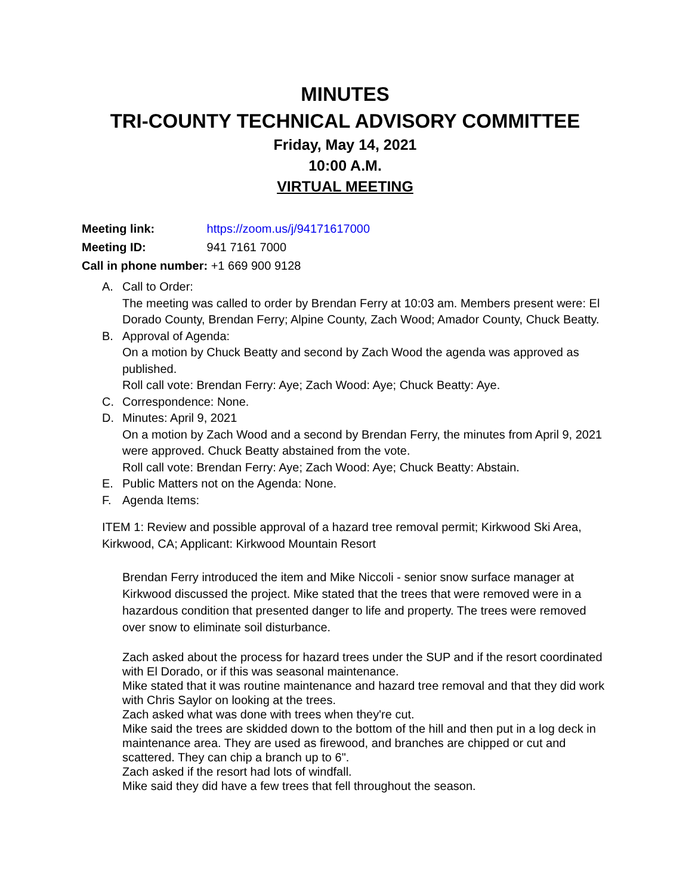MINUTES
TRI-COUNTY TECHNICAL ADVISORY COMMITTEE
Friday, May 14, 2021
10:00 A.M.
VIRTUAL MEETING
Meeting link: https://zoom.us/j/94171617000
Meeting ID: 941 7161 7000
Call in phone number: +1 669 900 9128
A. Call to Order:
The meeting was called to order by Brendan Ferry at 10:03 am. Members present were: El Dorado County, Brendan Ferry; Alpine County, Zach Wood; Amador County, Chuck Beatty.
B. Approval of Agenda:
On a motion by Chuck Beatty and second by Zach Wood the agenda was approved as published.
Roll call vote: Brendan Ferry: Aye; Zach Wood: Aye; Chuck Beatty: Aye.
C. Correspondence: None.
D. Minutes: April 9, 2021
On a motion by Zach Wood and a second by Brendan Ferry, the minutes from April 9, 2021 were approved. Chuck Beatty abstained from the vote.
Roll call vote: Brendan Ferry: Aye; Zach Wood: Aye; Chuck Beatty: Abstain.
E. Public Matters not on the Agenda: None.
F. Agenda Items:
ITEM 1: Review and possible approval of a hazard tree removal permit; Kirkwood Ski Area, Kirkwood, CA; Applicant: Kirkwood Mountain Resort
Brendan Ferry introduced the item and Mike Niccoli - senior snow surface manager at Kirkwood discussed the project. Mike stated that the trees that were removed were in a hazardous condition that presented danger to life and property. The trees were removed over snow to eliminate soil disturbance.
Zach asked about the process for hazard trees under the SUP and if the resort coordinated with El Dorado, or if this was seasonal maintenance.
Mike stated that it was routine maintenance and hazard tree removal and that they did work with Chris Saylor on looking at the trees.
Zach asked what was done with trees when they're cut.
Mike said the trees are skidded down to the bottom of the hill and then put in a log deck in maintenance area. They are used as firewood, and branches are chipped or cut and scattered. They can chip a branch up to 6".
Zach asked if the resort had lots of windfall.
Mike said they did have a few trees that fell throughout the season.